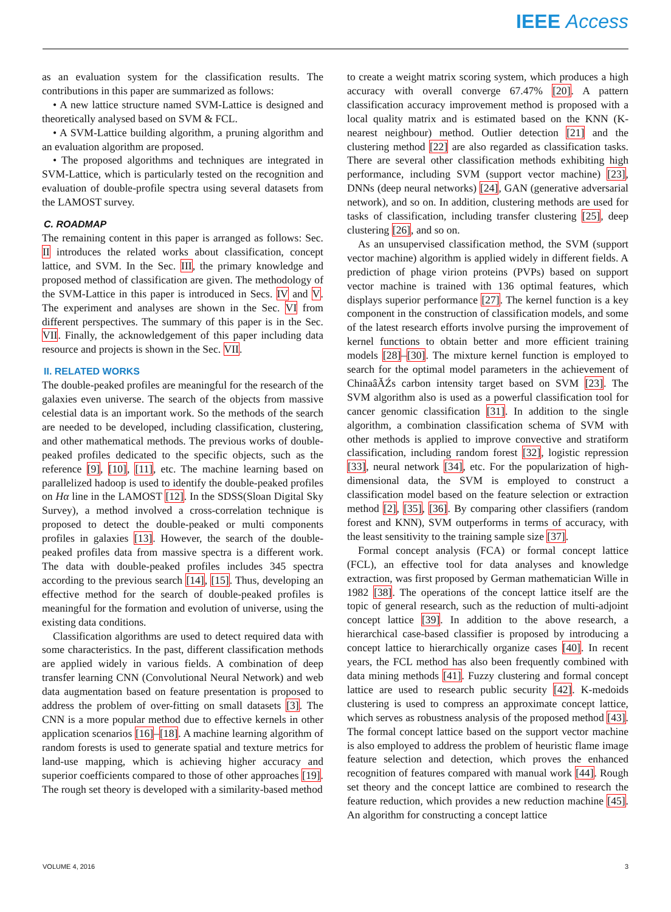IEEE Access
as an evaluation system for the classification results. The contributions in this paper are summarized as follows:
• A new lattice structure named SVM-Lattice is designed and theoretically analysed based on SVM & FCL.
• A SVM-Lattice building algorithm, a pruning algorithm and an evaluation algorithm are proposed.
• The proposed algorithms and techniques are integrated in SVM-Lattice, which is particularly tested on the recognition and evaluation of double-profile spectra using several datasets from the LAMOST survey.
C. ROADMAP
The remaining content in this paper is arranged as follows: Sec. II introduces the related works about classification, concept lattice, and SVM. In the Sec. III, the primary knowledge and proposed method of classification are given. The methodology of the SVM-Lattice in this paper is introduced in Secs. IV and V. The experiment and analyses are shown in the Sec. VI from different perspectives. The summary of this paper is in the Sec. VII. Finally, the acknowledgement of this paper including data resource and projects is shown in the Sec. VII.
II. RELATED WORKS
The double-peaked profiles are meaningful for the research of the galaxies even universe. The search of the objects from massive celestial data is an important work. So the methods of the search are needed to be developed, including classification, clustering, and other mathematical methods. The previous works of double-peaked profiles dedicated to the specific objects, such as the reference [9], [10], [11], etc. The machine learning based on parallelized hadoop is used to identify the double-peaked profiles on Hα line in the LAMOST [12]. In the SDSS(Sloan Digital Sky Survey), a method involved a cross-correlation technique is proposed to detect the double-peaked or multi components profiles in galaxies [13]. However, the search of the double-peaked profiles data from massive spectra is a different work. The data with double-peaked profiles includes 345 spectra according to the previous search [14], [15]. Thus, developing an effective method for the search of double-peaked profiles is meaningful for the formation and evolution of universe, using the existing data conditions.
Classification algorithms are used to detect required data with some characteristics. In the past, different classification methods are applied widely in various fields. A combination of deep transfer learning CNN (Convolutional Neural Network) and web data augmentation based on feature presentation is proposed to address the problem of over-fitting on small datasets [3]. The CNN is a more popular method due to effective kernels in other application scenarios [16]–[18]. A machine learning algorithm of random forests is used to generate spatial and texture metrics for land-use mapping, which is achieving higher accuracy and superior coefficients compared to those of other approaches [19]. The rough set theory is developed with a similarity-based method
to create a weight matrix scoring system, which produces a high accuracy with overall converge 67.47% [20]. A pattern classification accuracy improvement method is proposed with a local quality matrix and is estimated based on the KNN (K-nearest neighbour) method. Outlier detection [21] and the clustering method [22] are also regarded as classification tasks. There are several other classification methods exhibiting high performance, including SVM (support vector machine) [23], DNNs (deep neural networks) [24], GAN (generative adversarial network), and so on. In addition, clustering methods are used for tasks of classification, including transfer clustering [25], deep clustering [26], and so on.
As an unsupervised classification method, the SVM (support vector machine) algorithm is applied widely in different fields. A prediction of phage virion proteins (PVPs) based on support vector machine is trained with 136 optimal features, which displays superior performance [27]. The kernel function is a key component in the construction of classification models, and some of the latest research efforts involve pursing the improvement of kernel functions to obtain better and more efficient training models [28]–[30]. The mixture kernel function is employed to search for the optimal model parameters in the achievement of ChinaâĂŹs carbon intensity target based on SVM [23]. The SVM algorithm also is used as a powerful classification tool for cancer genomic classification [31]. In addition to the single algorithm, a combination classification schema of SVM with other methods is applied to improve convective and stratiform classification, including random forest [32], logistic repression [33], neural network [34], etc. For the popularization of high-dimensional data, the SVM is employed to construct a classification model based on the feature selection or extraction method [2], [35], [36]. By comparing other classifiers (random forest and KNN), SVM outperforms in terms of accuracy, with the least sensitivity to the training sample size [37].
Formal concept analysis (FCA) or formal concept lattice (FCL), an effective tool for data analyses and knowledge extraction, was first proposed by German mathematician Wille in 1982 [38]. The operations of the concept lattice itself are the topic of general research, such as the reduction of multi-adjoint concept lattice [39]. In addition to the above research, a hierarchical case-based classifier is proposed by introducing a concept lattice to hierarchically organize cases [40]. In recent years, the FCL method has also been frequently combined with data mining methods [41]. Fuzzy clustering and formal concept lattice are used to research public security [42]. K-medoids clustering is used to compress an approximate concept lattice, which serves as robustness analysis of the proposed method [43]. The formal concept lattice based on the support vector machine is also employed to address the problem of heuristic flame image feature selection and detection, which proves the enhanced recognition of features compared with manual work [44]. Rough set theory and the concept lattice are combined to research the feature reduction, which provides a new reduction machine [45]. An algorithm for constructing a concept lattice
VOLUME 4, 2016 3